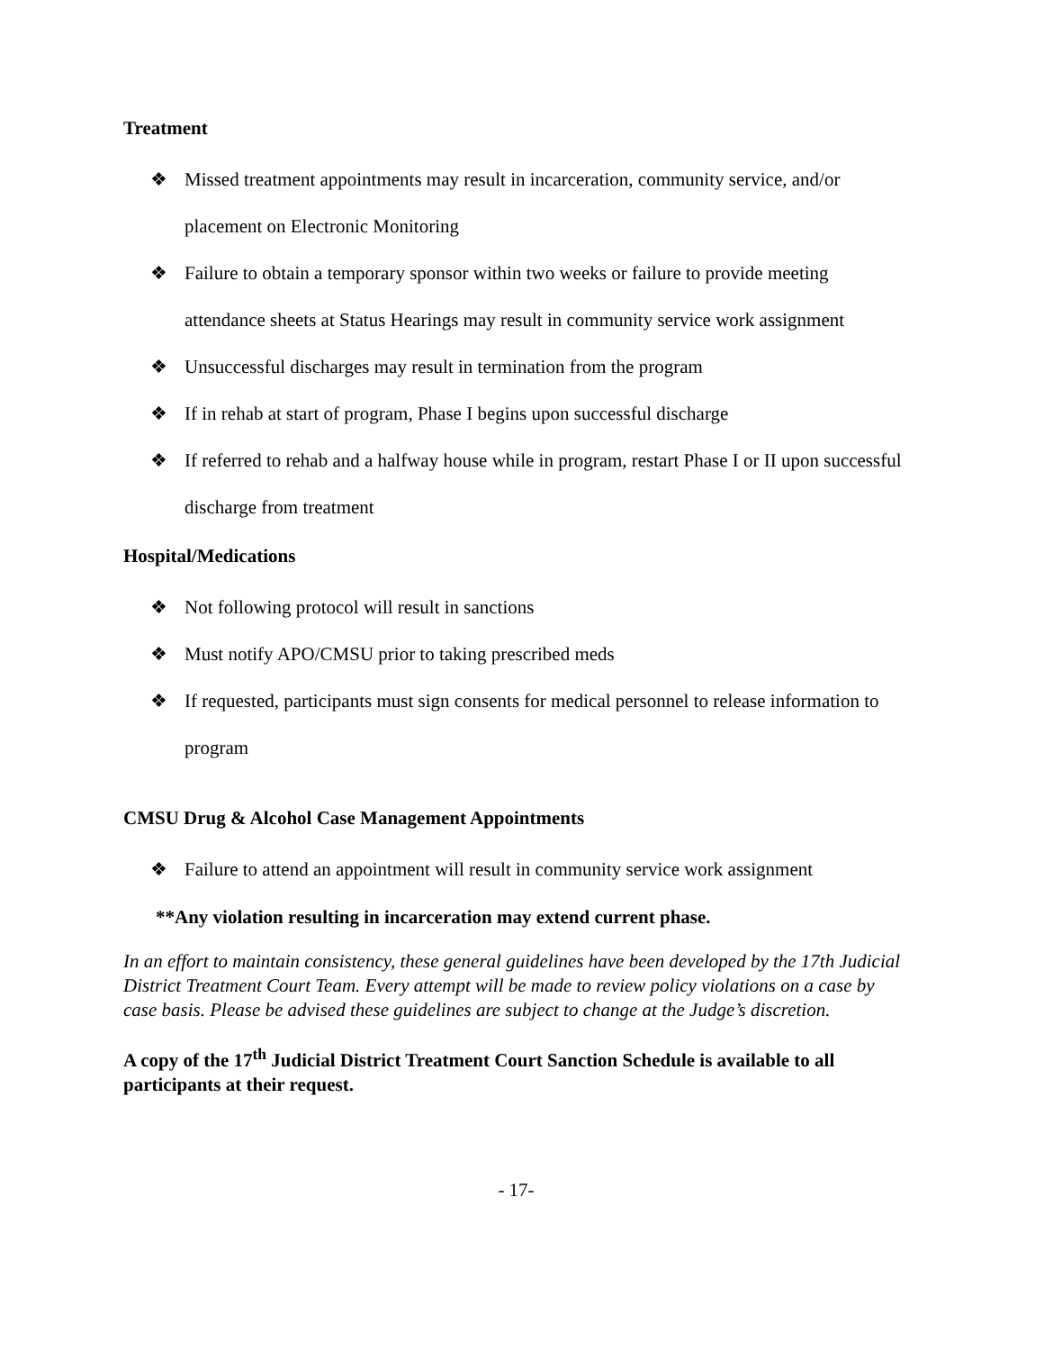Treatment
❖ Missed treatment appointments may result in incarceration, community service, and/or placement on Electronic Monitoring
❖ Failure to obtain a temporary sponsor within two weeks or failure to provide meeting attendance sheets at Status Hearings may result in community service work assignment
❖ Unsuccessful discharges may result in termination from the program
❖ If in rehab at start of program, Phase I begins upon successful discharge
❖ If referred to rehab and a halfway house while in program, restart Phase I or II upon successful discharge from treatment
Hospital/Medications
❖ Not following protocol will result in sanctions
❖ Must notify APO/CMSU prior to taking prescribed meds
❖ If requested, participants must sign consents for medical personnel to release information to program
CMSU Drug & Alcohol Case Management Appointments
❖ Failure to attend an appointment will result in community service work assignment
**Any violation resulting in incarceration may extend current phase.
In an effort to maintain consistency, these general guidelines have been developed by the 17th Judicial District Treatment Court Team. Every attempt will be made to review policy violations on a case by case basis. Please be advised these guidelines are subject to change at the Judge’s discretion.
A copy of the 17<sup>th</sup> Judicial District Treatment Court Sanction Schedule is available to all participants at their request.
- 17-